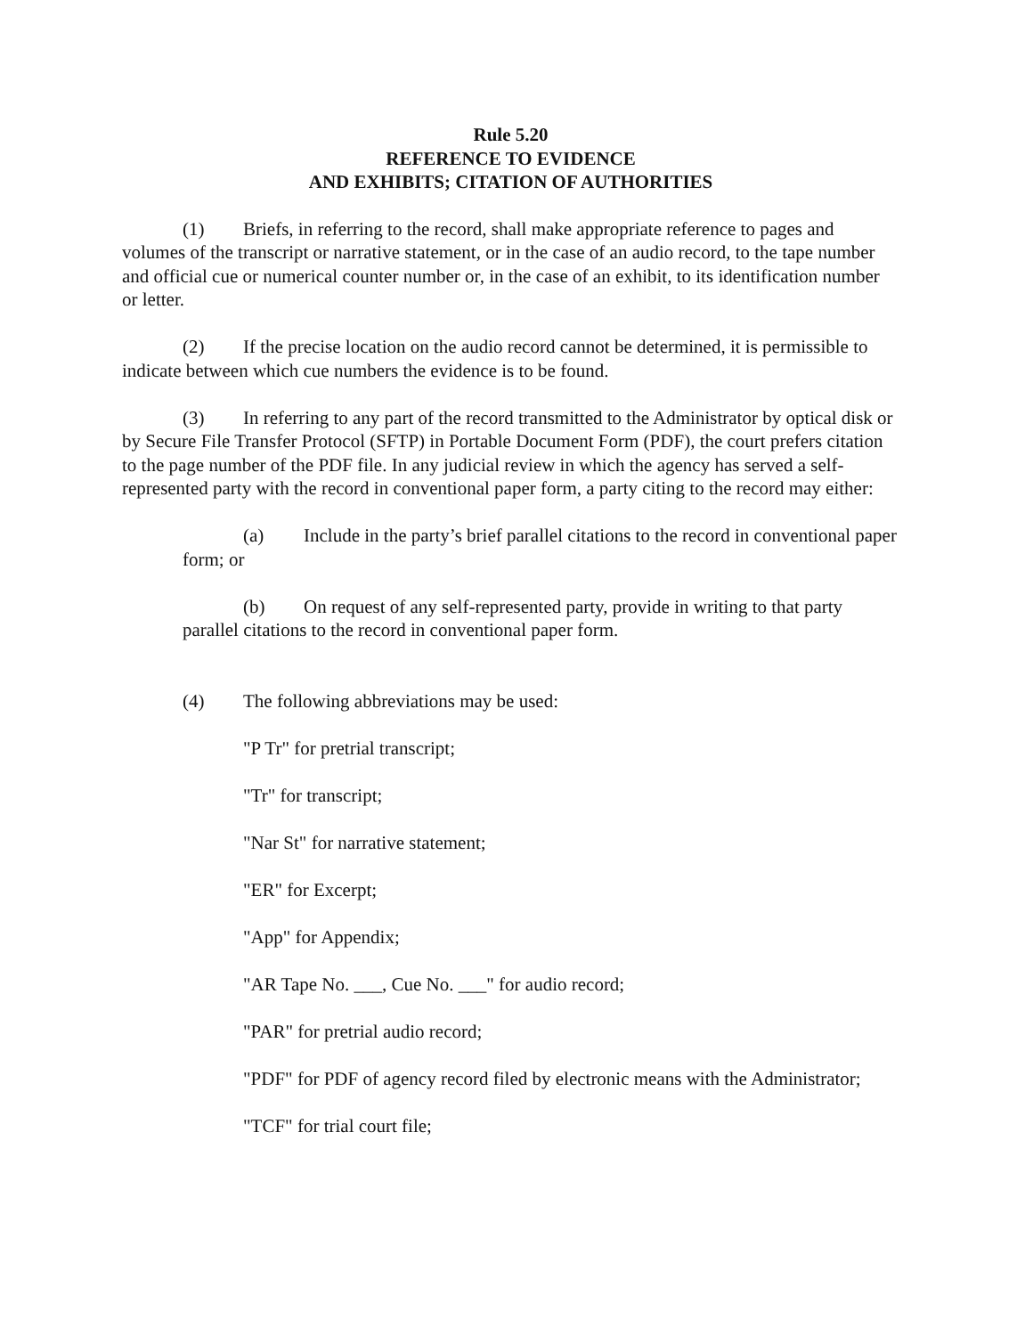Rule 5.20
REFERENCE TO EVIDENCE
AND EXHIBITS; CITATION OF AUTHORITIES
(1) Briefs, in referring to the record, shall make appropriate reference to pages and volumes of the transcript or narrative statement, or in the case of an audio record, to the tape number and official cue or numerical counter number or, in the case of an exhibit, to its identification number or letter.
(2) If the precise location on the audio record cannot be determined, it is permissible to indicate between which cue numbers the evidence is to be found.
(3) In referring to any part of the record transmitted to the Administrator by optical disk or by Secure File Transfer Protocol (SFTP) in Portable Document Form (PDF), the court prefers citation to the page number of the PDF file. In any judicial review in which the agency has served a self-represented party with the record in conventional paper form, a party citing to the record may either:
(a) Include in the party’s brief parallel citations to the record in conventional paper form; or
(b) On request of any self-represented party, provide in writing to that party parallel citations to the record in conventional paper form.
(4) The following abbreviations may be used:
"P Tr" for pretrial transcript;
"Tr" for transcript;
"Nar St" for narrative statement;
"ER" for Excerpt;
"App" for Appendix;
"AR Tape No. ___, Cue No. ___" for audio record;
"PAR" for pretrial audio record;
"PDF" for PDF of agency record filed by electronic means with the Administrator;
"TCF" for trial court file;